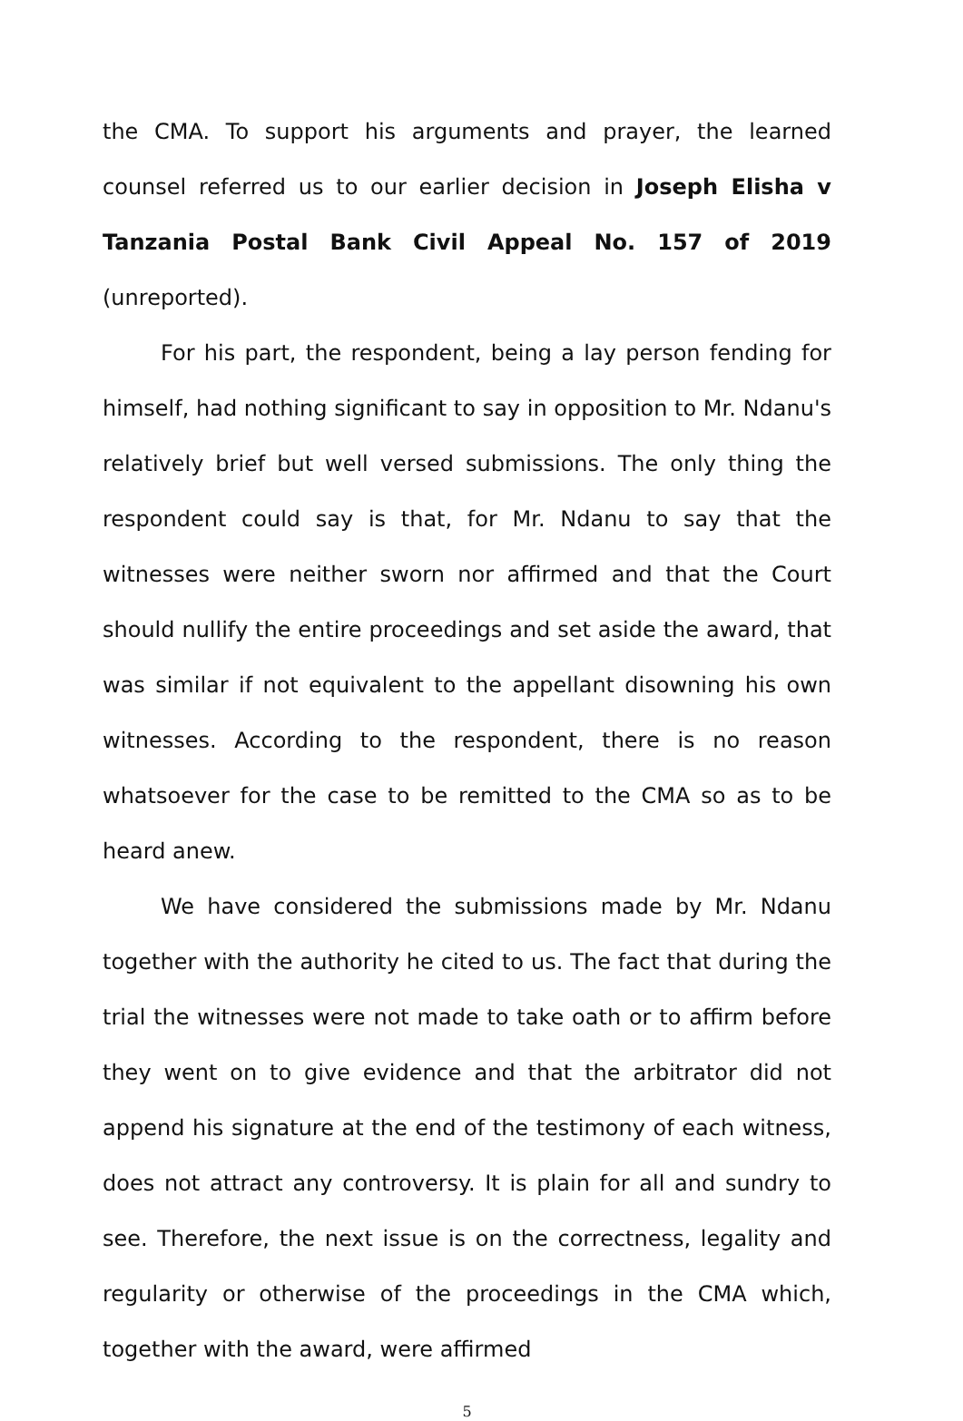the CMA. To support his arguments and prayer, the learned counsel referred us to our earlier decision in Joseph Elisha v Tanzania Postal Bank Civil Appeal No. 157 of 2019 (unreported).
For his part, the respondent, being a lay person fending for himself, had nothing significant to say in opposition to Mr. Ndanu's relatively brief but well versed submissions. The only thing the respondent could say is that, for Mr. Ndanu to say that the witnesses were neither sworn nor affirmed and that the Court should nullify the entire proceedings and set aside the award, that was similar if not equivalent to the appellant disowning his own witnesses. According to the respondent, there is no reason whatsoever for the case to be remitted to the CMA so as to be heard anew.
We have considered the submissions made by Mr. Ndanu together with the authority he cited to us. The fact that during the trial the witnesses were not made to take oath or to affirm before they went on to give evidence and that the arbitrator did not append his signature at the end of the testimony of each witness, does not attract any controversy. It is plain for all and sundry to see. Therefore, the next issue is on the correctness, legality and regularity or otherwise of the proceedings in the CMA which, together with the award, were affirmed
5